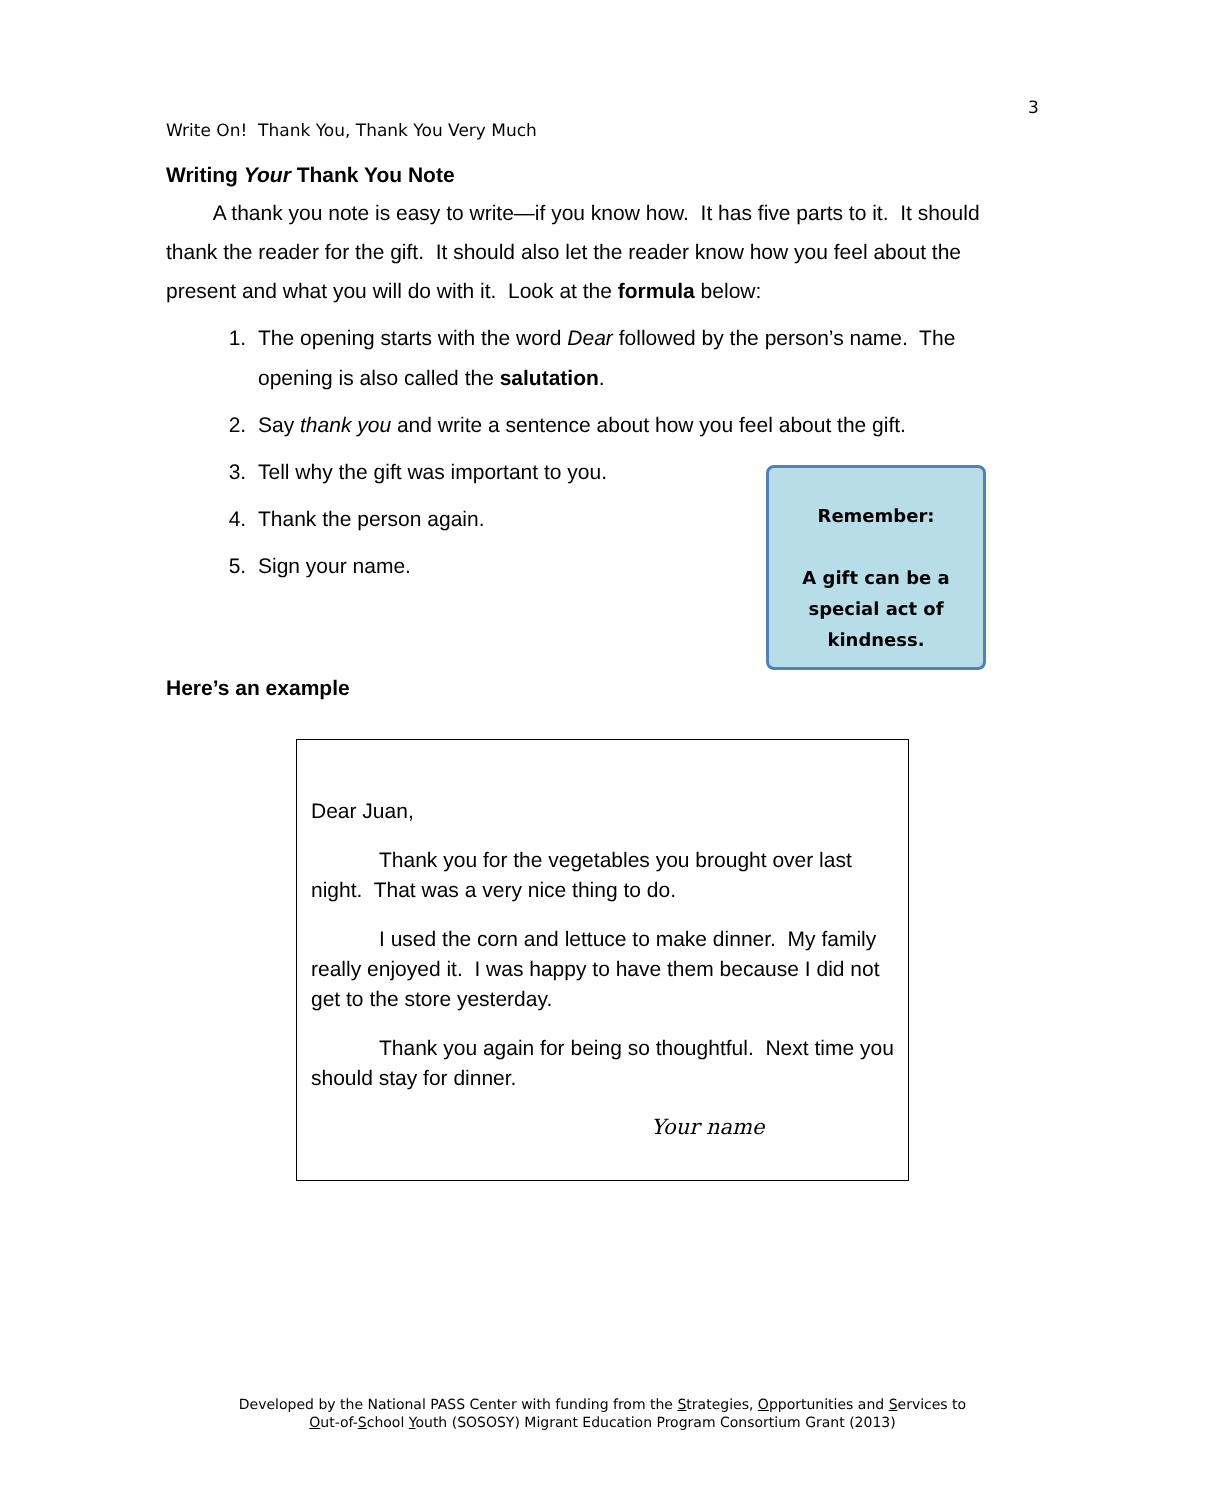3
Write On! Thank You, Thank You Very Much
Writing Your Thank You Note
A thank you note is easy to write—if you know how. It has five parts to it. It should thank the reader for the gift. It should also let the reader know how you feel about the present and what you will do with it. Look at the formula below:
1. The opening starts with the word Dear followed by the person’s name. The opening is also called the salutation.
2. Say thank you and write a sentence about how you feel about the gift.
3. Tell why the gift was important to you.
4. Thank the person again.
5. Sign your name.
Remember:
A gift can be a
special act of
kindness.
Here’s an example
Dear Juan,
Thank you for the vegetables you brought over last night. That was a very nice thing to do.
I used the corn and lettuce to make dinner. My family really enjoyed it. I was happy to have them because I did not get to the store yesterday.
Thank you again for being so thoughtful. Next time you should stay for dinner.
Your name
Developed by the National PASS Center with funding from the Strategies, Opportunities and Services to
Out-of-School Youth (SOSOSY) Migrant Education Program Consortium Grant (2013)